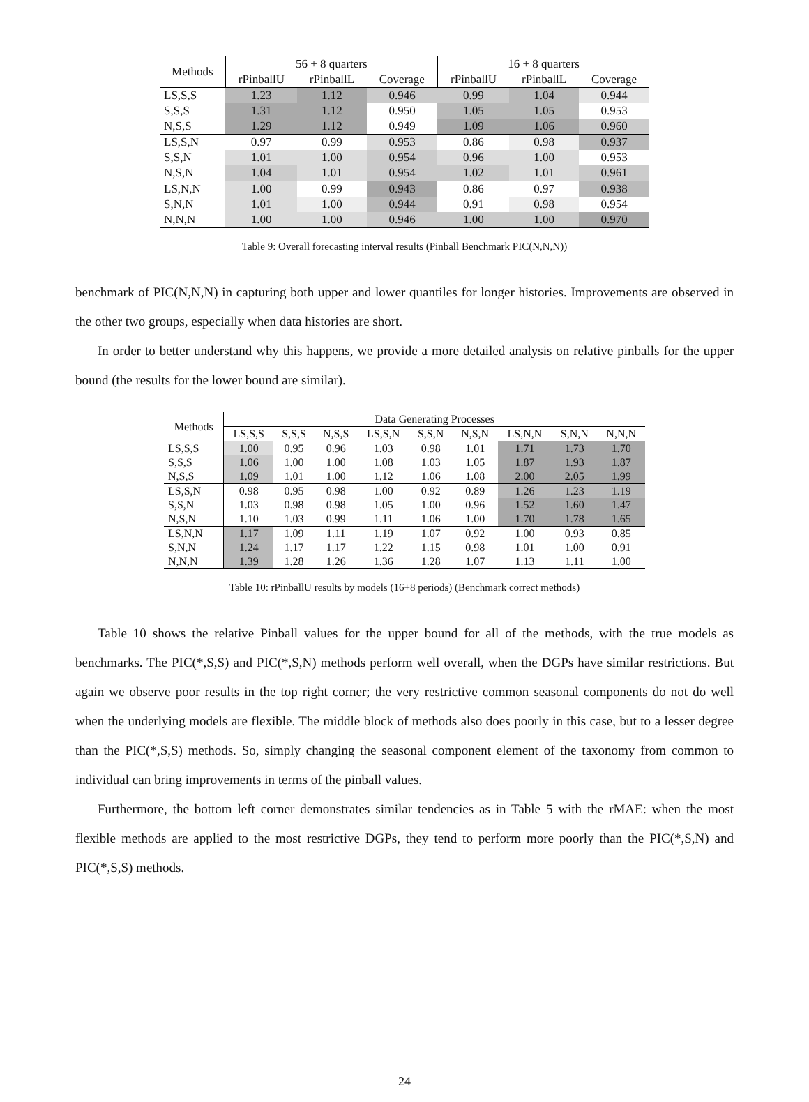| Methods | 56 + 8 quarters | | | 16 + 8 quarters | | |
| --- | --- | --- | --- | --- | --- | --- |
| | rPinballU | rPinballL | Coverage | rPinballU | rPinballL | Coverage |
| LS,S,S | 1.23 | 1.12 | 0.946 | 0.99 | 1.04 | 0.944 |
| S,S,S | 1.31 | 1.12 | 0.950 | 1.05 | 1.05 | 0.953 |
| N,S,S | 1.29 | 1.12 | 0.949 | 1.09 | 1.06 | 0.960 |
| LS,S,N | 0.97 | 0.99 | 0.953 | 0.86 | 0.98 | 0.937 |
| S,S,N | 1.01 | 1.00 | 0.954 | 0.96 | 1.00 | 0.953 |
| N,S,N | 1.04 | 1.01 | 0.954 | 1.02 | 1.01 | 0.961 |
| LS,N,N | 1.00 | 0.99 | 0.943 | 0.86 | 0.97 | 0.938 |
| S,N,N | 1.01 | 1.00 | 0.944 | 0.91 | 0.98 | 0.954 |
| N,N,N | 1.00 | 1.00 | 0.946 | 1.00 | 1.00 | 0.970 |
Table 9: Overall forecasting interval results (Pinball Benchmark PIC(N,N,N))
benchmark of PIC(N,N,N) in capturing both upper and lower quantiles for longer histories. Improvements are observed in the other two groups, especially when data histories are short.
In order to better understand why this happens, we provide a more detailed analysis on relative pinballs for the upper bound (the results for the lower bound are similar).
| Methods | Data Generating Processes | | | | | | | | |
| --- | --- | --- | --- | --- | --- | --- | --- | --- | --- |
| | LS,S,S | S,S,S | N,S,S | LS,S,N | S,S,N | N,S,N | LS,N,N | S,N,N | N,N,N |
| LS,S,S | 1.00 | 0.95 | 0.96 | 1.03 | 0.98 | 1.01 | 1.71 | 1.73 | 1.70 |
| S,S,S | 1.06 | 1.00 | 1.00 | 1.08 | 1.03 | 1.05 | 1.87 | 1.93 | 1.87 |
| N,S,S | 1.09 | 1.01 | 1.00 | 1.12 | 1.06 | 1.08 | 2.00 | 2.05 | 1.99 |
| LS,S,N | 0.98 | 0.95 | 0.98 | 1.00 | 0.92 | 0.89 | 1.26 | 1.23 | 1.19 |
| S,S,N | 1.03 | 0.98 | 0.98 | 1.05 | 1.00 | 0.96 | 1.52 | 1.60 | 1.47 |
| N,S,N | 1.10 | 1.03 | 0.99 | 1.11 | 1.06 | 1.00 | 1.70 | 1.78 | 1.65 |
| LS,N,N | 1.17 | 1.09 | 1.11 | 1.19 | 1.07 | 0.92 | 1.00 | 0.93 | 0.85 |
| S,N,N | 1.24 | 1.17 | 1.17 | 1.22 | 1.15 | 0.98 | 1.01 | 1.00 | 0.91 |
| N,N,N | 1.39 | 1.28 | 1.26 | 1.36 | 1.28 | 1.07 | 1.13 | 1.11 | 1.00 |
Table 10: rPinballU results by models (16+8 periods) (Benchmark correct methods)
Table 10 shows the relative Pinball values for the upper bound for all of the methods, with the true models as benchmarks. The PIC(*,S,S) and PIC(*,S,N) methods perform well overall, when the DGPs have similar restrictions. But again we observe poor results in the top right corner; the very restrictive common seasonal components do not do well when the underlying models are flexible. The middle block of methods also does poorly in this case, but to a lesser degree than the PIC(*,S,S) methods. So, simply changing the seasonal component element of the taxonomy from common to individual can bring improvements in terms of the pinball values.
Furthermore, the bottom left corner demonstrates similar tendencies as in Table 5 with the rMAE: when the most flexible methods are applied to the most restrictive DGPs, they tend to perform more poorly than the PIC(*,S,N) and PIC(*,S,S) methods.
24